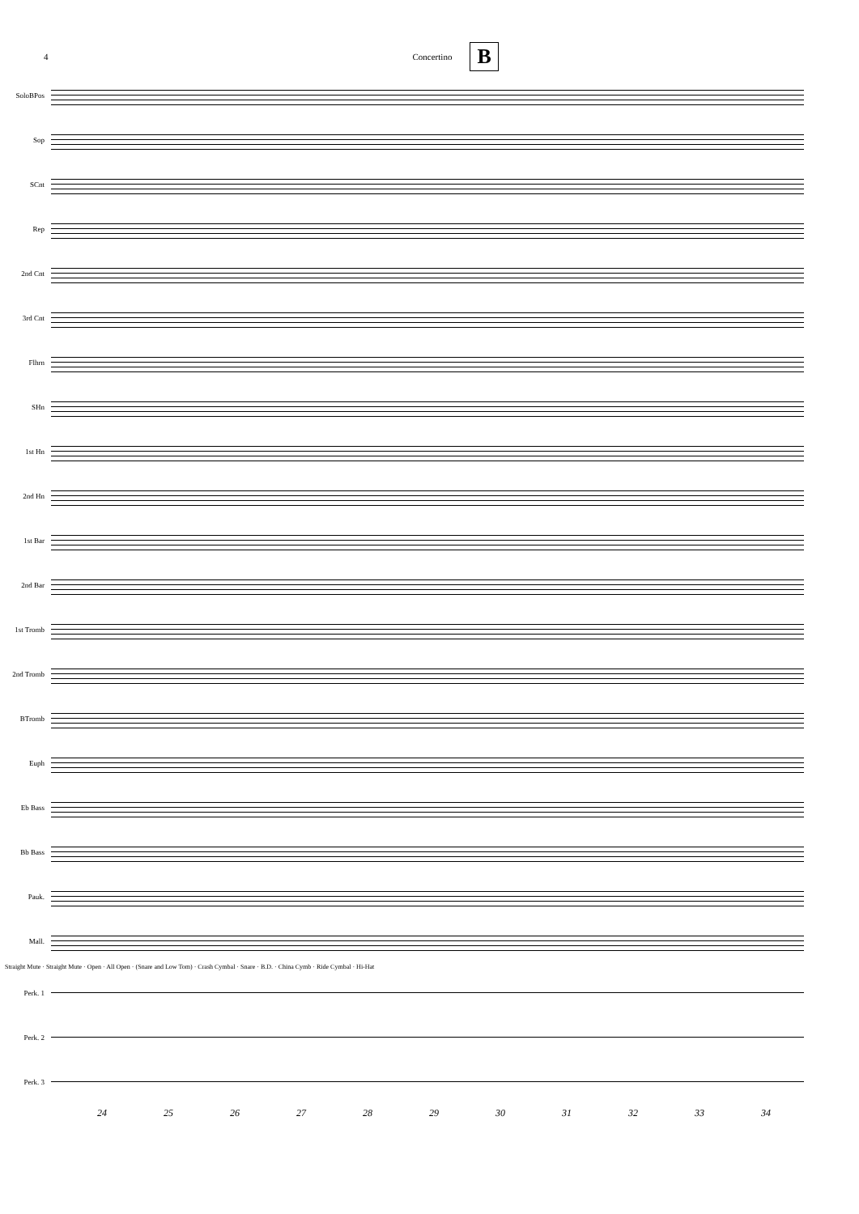4 Concertino B
SoloBPos
Sop
SCnt
Rep
2nd Cnt
3rd Cnt
Flhrn
SHn
1st Hn
2nd Hn
1st Bar
2nd Bar
1st Tromb
2nd Tromb
BTromb
Euph
Eb Bass
Bb Bass
Pauk.
Mall.
Straight Mute · Straight Mute · Open · All Open · (Snare and Low Tom) · Crash Cymbal · Snare · B.D. · China Cymb · Ride Cymbal · Hi-Hat
Perk. 1
Perk. 2
Perk. 3
24 25 26 27 28 29 30 31 32 33 34